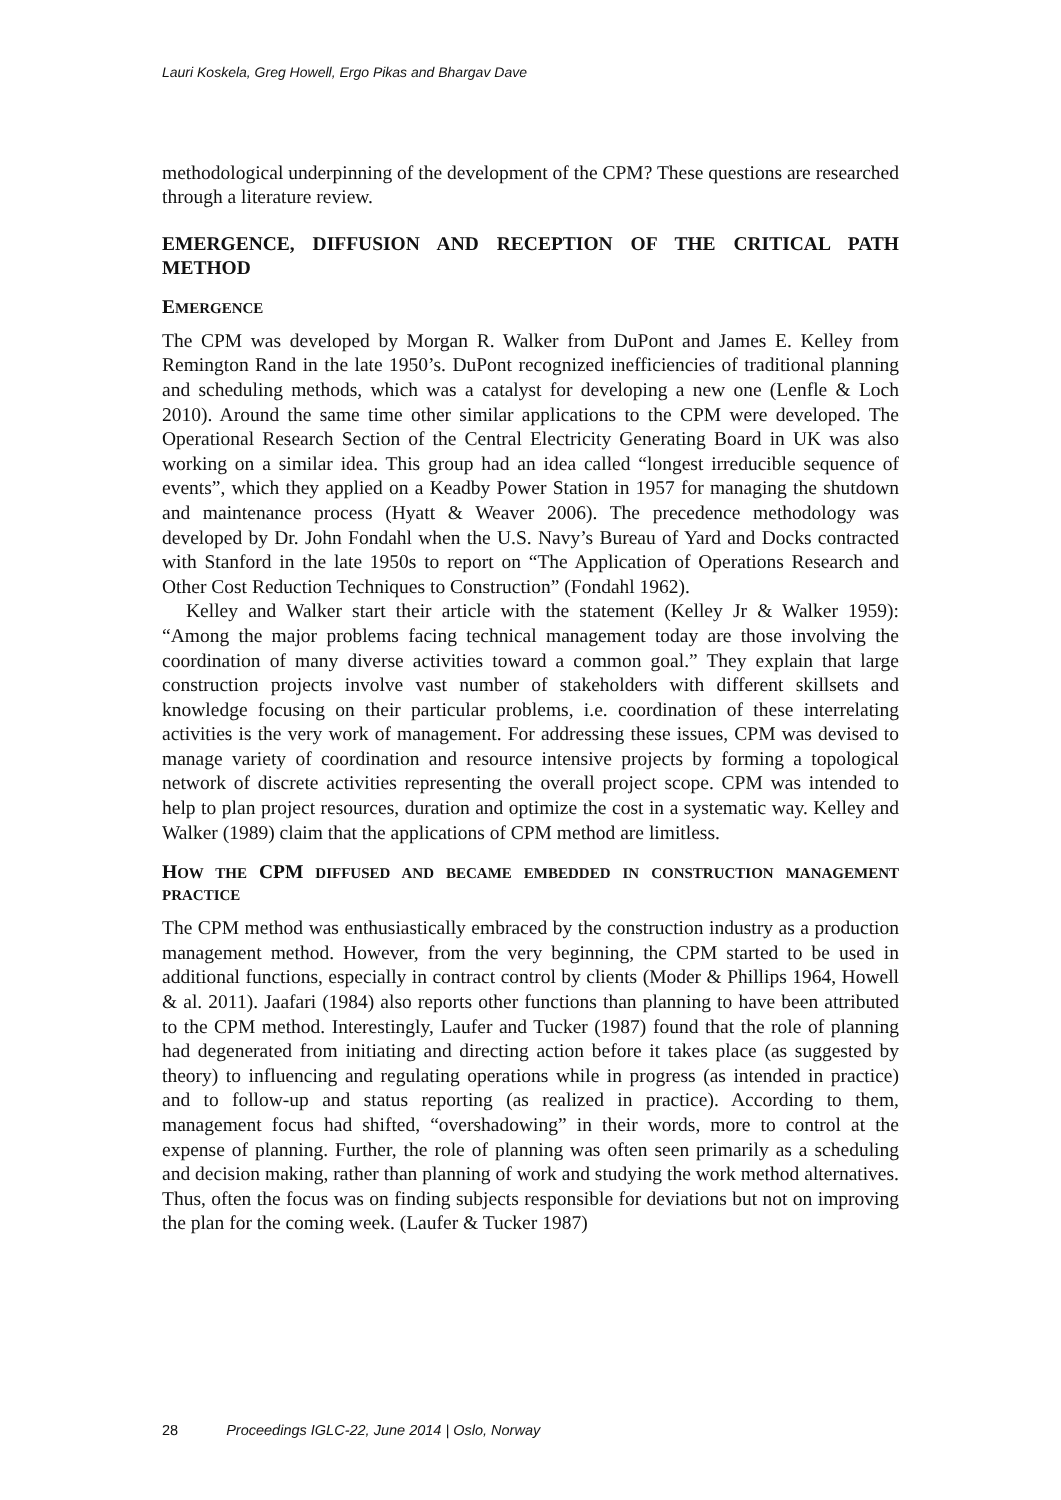Lauri Koskela, Greg Howell, Ergo Pikas and Bhargav Dave
methodological underpinning of the development of the CPM? These questions are researched through a literature review.
EMERGENCE, DIFFUSION AND RECEPTION OF THE CRITICAL PATH METHOD
EMERGENCE
The CPM was developed by Morgan R. Walker from DuPont and James E. Kelley from Remington Rand in the late 1950’s. DuPont recognized inefficiencies of traditional planning and scheduling methods, which was a catalyst for developing a new one (Lenfle & Loch 2010). Around the same time other similar applications to the CPM were developed. The Operational Research Section of the Central Electricity Generating Board in UK was also working on a similar idea. This group had an idea called “longest irreducible sequence of events”, which they applied on a Keadby Power Station in 1957 for managing the shutdown and maintenance process (Hyatt & Weaver 2006). The precedence methodology was developed by Dr. John Fondahl when the U.S. Navy’s Bureau of Yard and Docks contracted with Stanford in the late 1950s to report on “The Application of Operations Research and Other Cost Reduction Techniques to Construction” (Fondahl 1962).
Kelley and Walker start their article with the statement (Kelley Jr & Walker 1959): “Among the major problems facing technical management today are those involving the coordination of many diverse activities toward a common goal.” They explain that large construction projects involve vast number of stakeholders with different skillsets and knowledge focusing on their particular problems, i.e. coordination of these interrelating activities is the very work of management. For addressing these issues, CPM was devised to manage variety of coordination and resource intensive projects by forming a topological network of discrete activities representing the overall project scope. CPM was intended to help to plan project resources, duration and optimize the cost in a systematic way. Kelley and Walker (1989) claim that the applications of CPM method are limitless.
HOW THE CPM DIFFUSED AND BECAME EMBEDDED IN CONSTRUCTION MANAGEMENT PRACTICE
The CPM method was enthusiastically embraced by the construction industry as a production management method. However, from the very beginning, the CPM started to be used in additional functions, especially in contract control by clients (Moder & Phillips 1964, Howell & al. 2011). Jaafari (1984) also reports other functions than planning to have been attributed to the CPM method. Interestingly, Laufer and Tucker (1987) found that the role of planning had degenerated from initiating and directing action before it takes place (as suggested by theory) to influencing and regulating operations while in progress (as intended in practice) and to follow-up and status reporting (as realized in practice). According to them, management focus had shifted, “overshadowing” in their words, more to control at the expense of planning. Further, the role of planning was often seen primarily as a scheduling and decision making, rather than planning of work and studying the work method alternatives. Thus, often the focus was on finding subjects responsible for deviations but not on improving the plan for the coming week. (Laufer & Tucker 1987)
28 Proceedings IGLC-22, June 2014 | Oslo, Norway